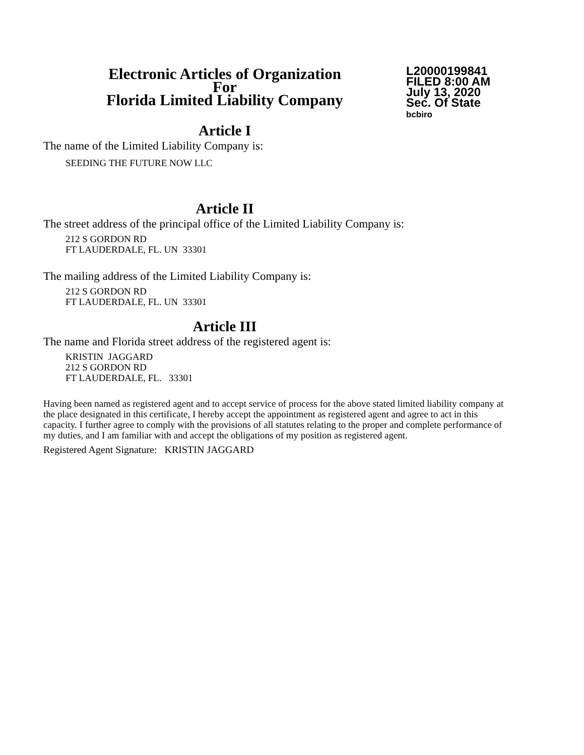Electronic Articles of Organization
For
Florida Limited Liability Company
L20000199841
FILED 8:00 AM
July 13, 2020
Sec. Of State
bcbiro
Article I
The name of the Limited Liability Company is:
SEEDING THE FUTURE NOW LLC
Article II
The street address of the principal office of the Limited Liability Company is:
212 S GORDON RD
FT LAUDERDALE, FL. UN 33301
The mailing address of the Limited Liability Company is:
212 S GORDON RD
FT LAUDERDALE, FL. UN 33301
Article III
The name and Florida street address of the registered agent is:
KRISTIN JAGGARD
212 S GORDON RD
FT LAUDERDALE, FL. 33301
Having been named as registered agent and to accept service of process for the above stated limited liability company at the place designated in this certificate, I hereby accept the appointment as registered agent and agree to act in this capacity. I further agree to comply with the provisions of all statutes relating to the proper and complete performance of my duties, and I am familiar with and accept the obligations of my position as registered agent.
Registered Agent Signature: KRISTIN JAGGARD